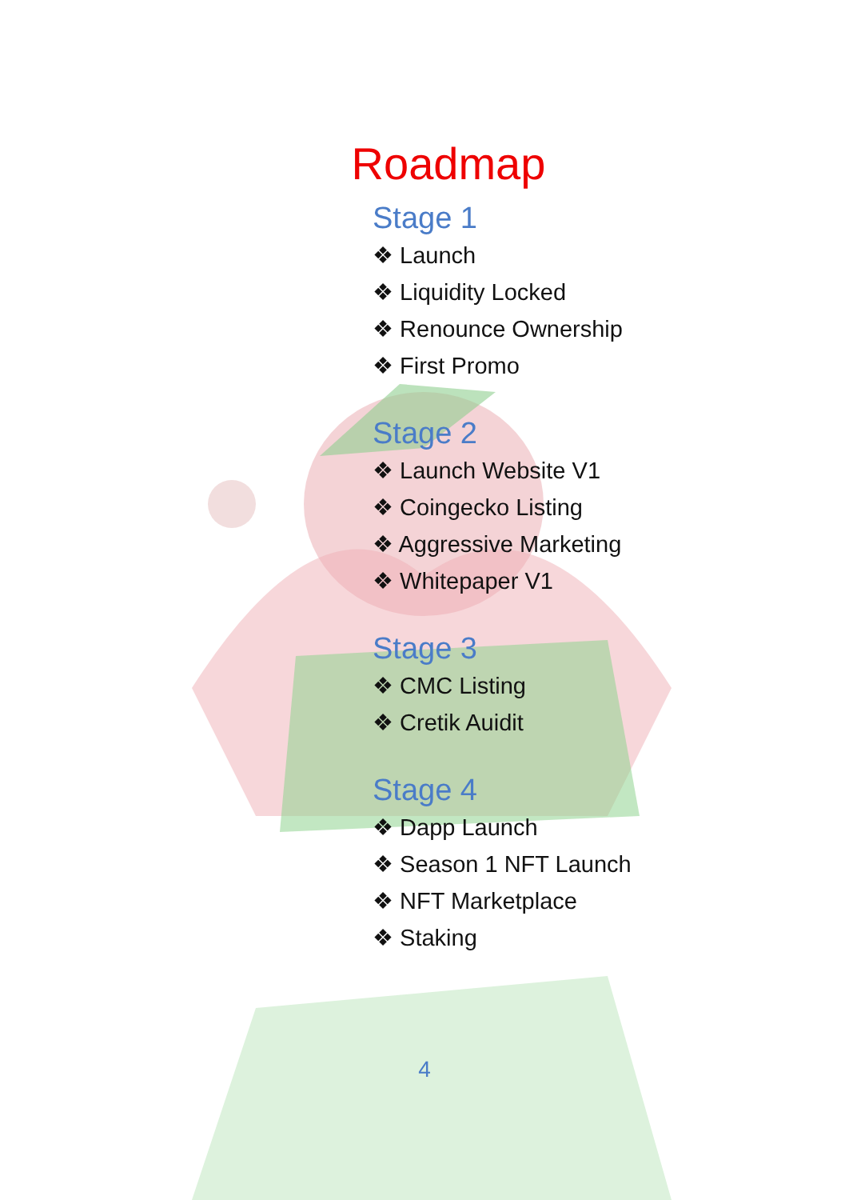Roadmap
Stage 1
❖ Launch
❖ Liquidity Locked
❖ Renounce Ownership
❖ First Promo
Stage 2
❖ Launch Website V1
❖ Coingecko Listing
❖ Aggressive Marketing
❖ Whitepaper V1
Stage 3
❖ CMC Listing
❖ Cretik Auidit
Stage 4
❖ Dapp Launch
❖ Season 1 NFT Launch
❖ NFT Marketplace
❖ Staking
4